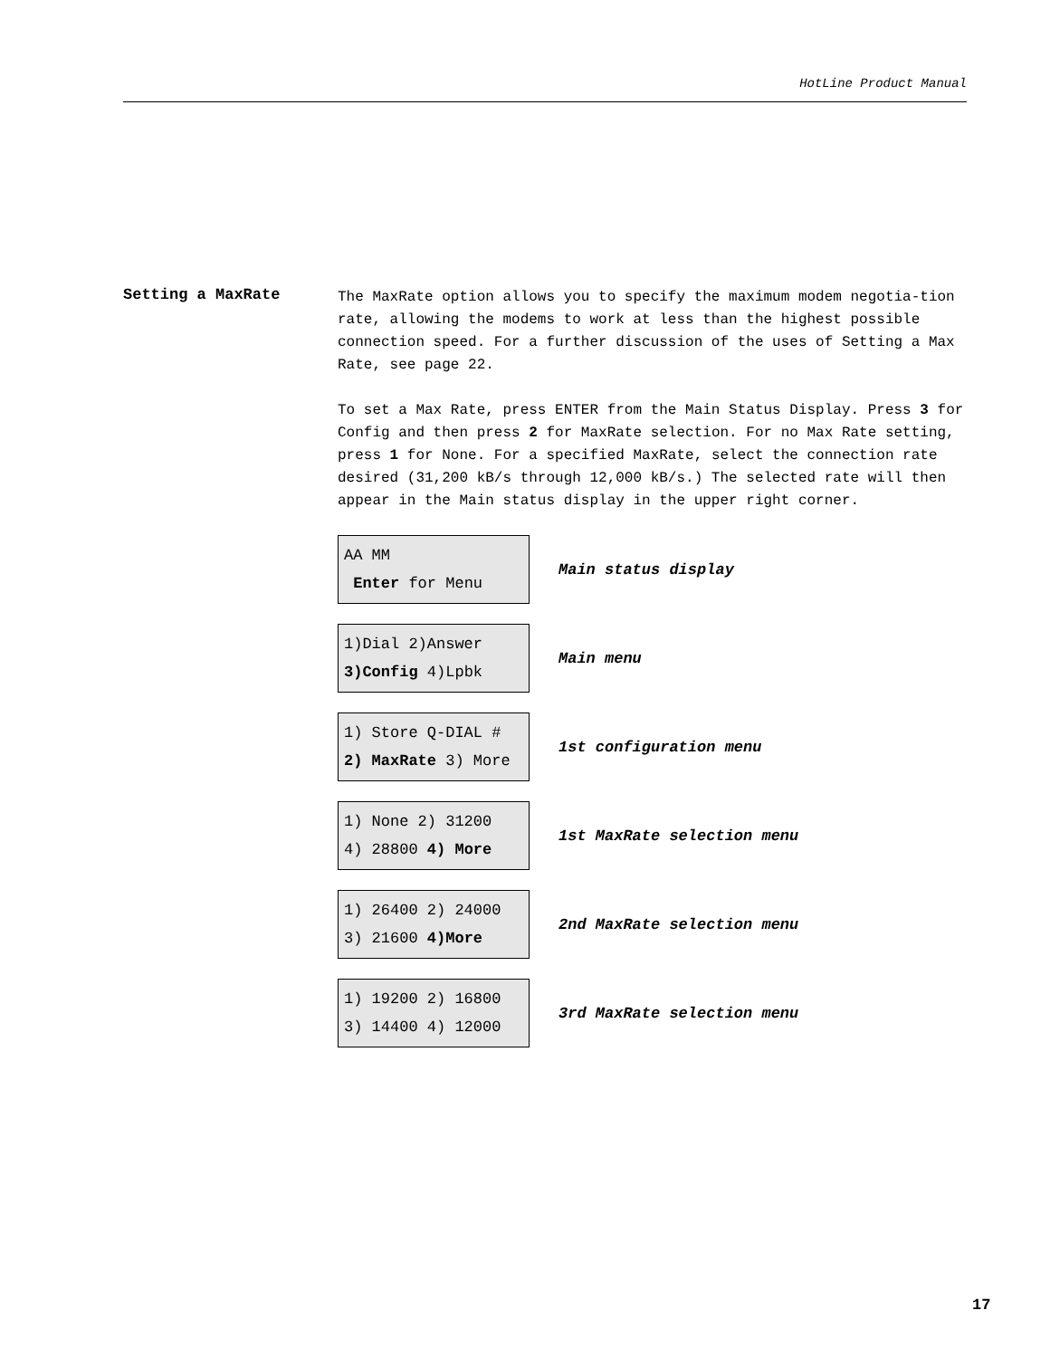HotLine Product Manual
Setting a MaxRate
The MaxRate option allows you to specify the maximum modem negotia-tion rate, allowing the modems to work at less than the highest possible connection speed. For a further discussion of the uses of Setting a Max Rate, see page 22.
To set a Max Rate, press ENTER from the Main Status Display. Press 3 for Config and then press 2 for MaxRate selection. For no Max Rate setting, press 1 for None. For a specified MaxRate, select the connection rate desired (31,200 kB/s through 12,000 kB/s.) The selected rate will then appear in the Main status display in the upper right corner.
AA MM
Enter for Menu
Main status display
1)Dial 2)Answer
3)Config 4)Lpbk
Main menu
1) Store Q-DIAL #
2) MaxRate 3) More
1st configuration menu
1) None 2) 31200
4) 28800 4) More
1st MaxRate selection menu
1) 26400 2) 24000
3) 21600 4)More
2nd MaxRate selection menu
1) 19200 2) 16800
3) 14400 4) 12000
3rd MaxRate selection menu
17